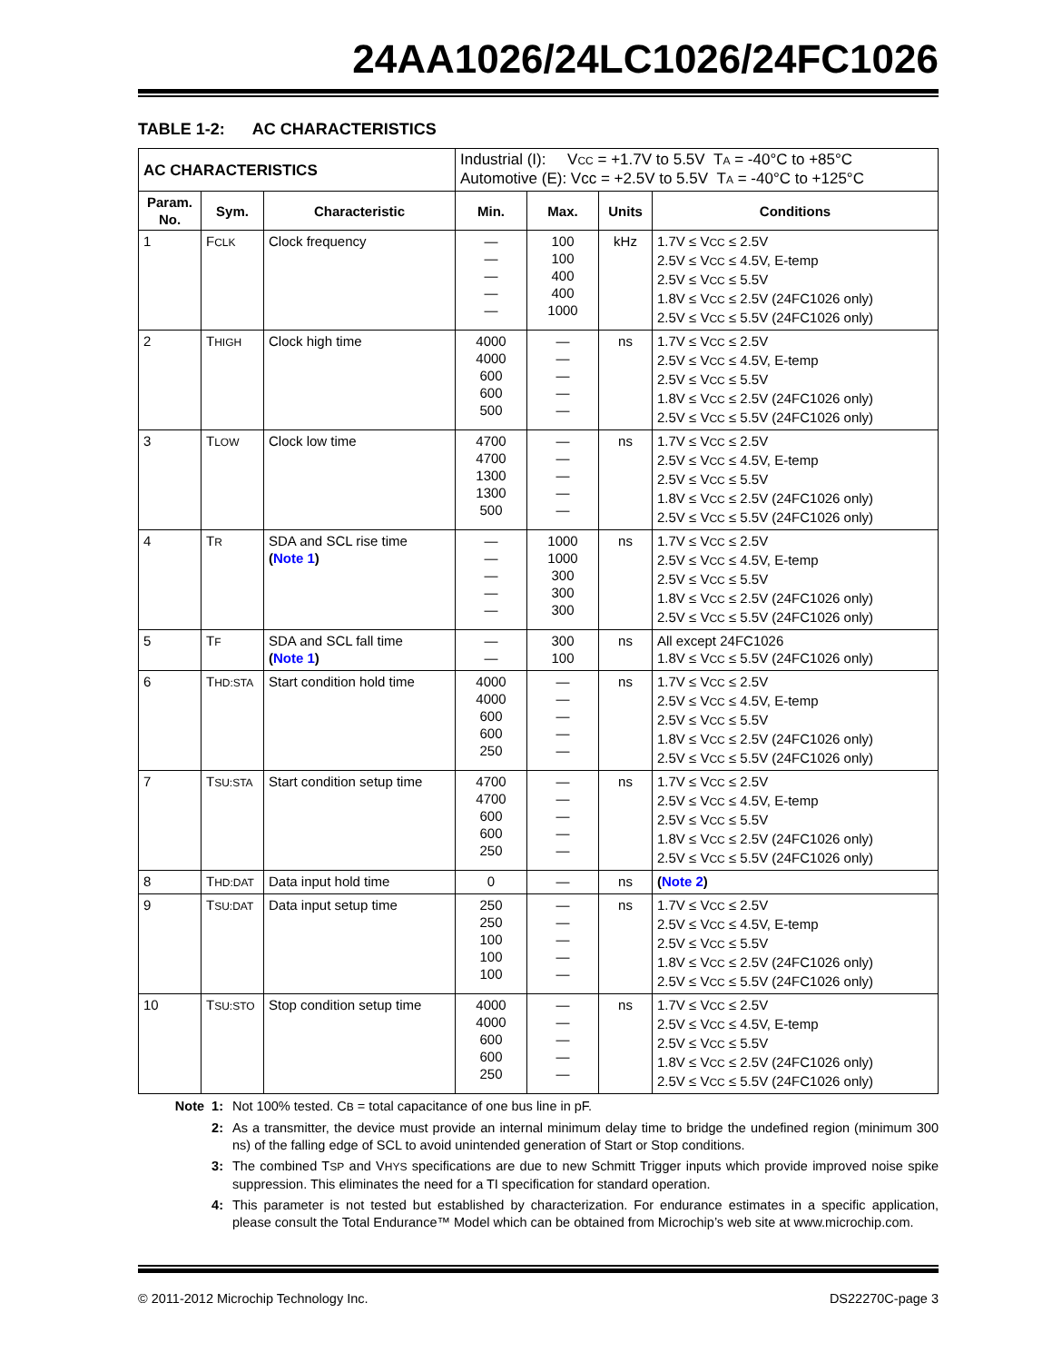24AA1026/24LC1026/24FC1026
TABLE 1-2: AC CHARACTERISTICS
| AC CHARACTERISTICS | | | Industrial (I): V CC = +1.7V to 5.5V T A = -40°C to +85°C Automotive (E): Vcc = +2.5V to 5.5V T A = -40°C to +125°C | | | |
| Param. No. | Sym. | Characteristic | Min. | Max. | Units | Conditions |
| 1 | F CLK | Clock frequency | — — — — — | 100 100 400 400 1000 | kHz | 1.7V ≤ V CC ≤ 2.5V 2.5V ≤ V CC ≤ 4.5V, E-temp 2.5V ≤ V CC ≤ 5.5V 1.8V ≤ V CC ≤ 2.5V (24FC1026 only) 2.5V ≤ V CC ≤ 5.5V (24FC1026 only) |
| 2 | T HIGH | Clock high time | 4000 4000 600 600 500 | — — — — — | ns | 1.7V ≤ V CC ≤ 2.5V 2.5V ≤ V CC ≤ 4.5V, E-temp 2.5V ≤ V CC ≤ 5.5V 1.8V ≤ V CC ≤ 2.5V (24FC1026 only) 2.5V ≤ V CC ≤ 5.5V (24FC1026 only) |
| 3 | T LOW | Clock low time | 4700 4700 1300 1300 500 | — — — — — | ns | 1.7V ≤ V CC ≤ 2.5V 2.5V ≤ V CC ≤ 4.5V, E-temp 2.5V ≤ V CC ≤ 5.5V 1.8V ≤ V CC ≤ 2.5V (24FC1026 only) 2.5V ≤ V CC ≤ 5.5V (24FC1026 only) |
| 4 | T R | SDA and SCL rise time ( Note 1 ) | — — — — — | 1000 1000 300 300 300 | ns | 1.7V ≤ V CC ≤ 2.5V 2.5V ≤ V CC ≤ 4.5V, E-temp 2.5V ≤ V CC ≤ 5.5V 1.8V ≤ V CC ≤ 2.5V (24FC1026 only) 2.5V ≤ V CC ≤ 5.5V (24FC1026 only) |
| 5 | T F | SDA and SCL fall time ( Note 1 ) | — — | 300 100 | ns | All except 24FC1026 1.8V ≤ V CC ≤ 5.5V (24FC1026 only) |
| 6 | T HD:STA | Start condition hold time | 4000 4000 600 600 250 | — — — — — | ns | 1.7V ≤ V CC ≤ 2.5V 2.5V ≤ V CC ≤ 4.5V, E-temp 2.5V ≤ V CC ≤ 5.5V 1.8V ≤ V CC ≤ 2.5V (24FC1026 only) 2.5V ≤ V CC ≤ 5.5V (24FC1026 only) |
| 7 | T SU:STA | Start condition setup time | 4700 4700 600 600 250 | — — — — — | ns | 1.7V ≤ V CC ≤ 2.5V 2.5V ≤ V CC ≤ 4.5V, E-temp 2.5V ≤ V CC ≤ 5.5V 1.8V ≤ V CC ≤ 2.5V (24FC1026 only) 2.5V ≤ V CC ≤ 5.5V (24FC1026 only) |
| 8 | T HD:DAT | Data input hold time | 0 | — | ns | ( Note 2 ) |
| 9 | T SU:DAT | Data input setup time | 250 250 100 100 100 | — — — — — | ns | 1.7V ≤ V CC ≤ 2.5V 2.5V ≤ V CC ≤ 4.5V, E-temp 2.5V ≤ V CC ≤ 5.5V 1.8V ≤ V CC ≤ 2.5V (24FC1026 only) 2.5V ≤ V CC ≤ 5.5V (24FC1026 only) |
| 10 | T SU:STO | Stop condition setup time | 4000 4000 600 600 250 | — — — — — | ns | 1.7V ≤ V CC ≤ 2.5V 2.5V ≤ V CC ≤ 4.5V, E-temp 2.5V ≤ V CC ≤ 5.5V 1.8V ≤ V CC ≤ 2.5V (24FC1026 only) 2.5V ≤ V CC ≤ 5.5V (24FC1026 only) |
Note 1: Not 100% tested. CB = total capacitance of one bus line in pF.
2: As a transmitter, the device must provide an internal minimum delay time to bridge the undefined region (minimum 300 ns) of the falling edge of SCL to avoid unintended generation of Start or Stop conditions.
3: The combined TSP and VHYS specifications are due to new Schmitt Trigger inputs which provide improved noise spike suppression. This eliminates the need for a TI specification for standard operation.
4: This parameter is not tested but established by characterization. For endurance estimates in a specific application, please consult the Total Endurance™ Model which can be obtained from Microchip’s web site at www.microchip.com.
© 2011-2012 Microchip Technology Inc. DS22270C-page 3